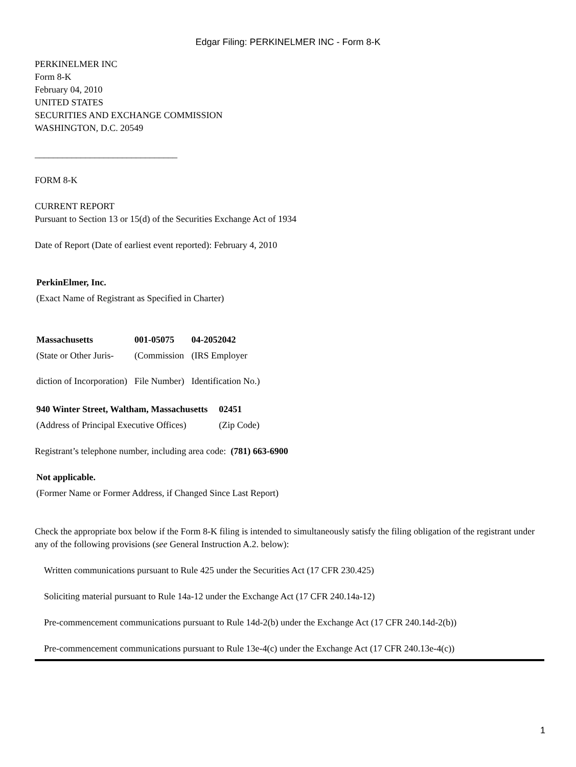Edgar Filing: PERKINELMER INC - Form 8-K
PERKINELMER INC
Form 8-K
February 04, 2010
UNITED STATES
SECURITIES AND EXCHANGE COMMISSION
WASHINGTON, D.C. 20549
_______________________________
FORM 8-K
CURRENT REPORT
Pursuant to Section 13 or 15(d) of the Securities Exchange Act of 1934
Date of Report (Date of earliest event reported): February 4, 2010
PerkinElmer, Inc.
(Exact Name of Registrant as Specified in Charter)
| Massachusetts | 001-05075 | 04-2052042 |
| (State or Other Juris- | (Commission | (IRS Employer |
| diction of Incorporation) | File Number) | Identification No.) |
| 940 Winter Street, Waltham, Massachusetts | 02451 |
| (Address of Principal Executive Offices) | (Zip Code) |
Registrant’s telephone number, including area code: (781) 663-6900
Not applicable.
(Former Name or Former Address, if Changed Since Last Report)
Check the appropriate box below if the Form 8-K filing is intended to simultaneously satisfy the filing obligation of the registrant under any of the following provisions (see General Instruction A.2. below):
Written communications pursuant to Rule 425 under the Securities Act (17 CFR 230.425)
Soliciting material pursuant to Rule 14a-12 under the Exchange Act (17 CFR 240.14a-12)
Pre-commencement communications pursuant to Rule 14d-2(b) under the Exchange Act (17 CFR 240.14d-2(b))
Pre-commencement communications pursuant to Rule 13e-4(c) under the Exchange Act (17 CFR 240.13e-4(c))
1